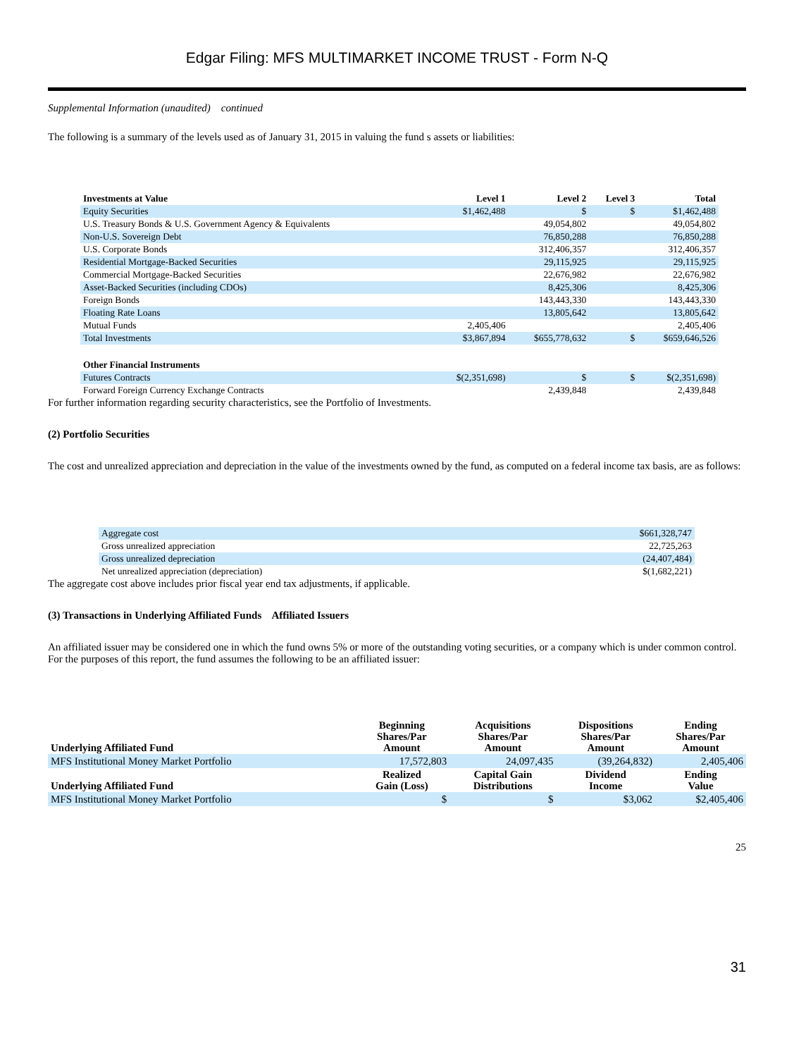Edgar Filing: MFS MULTIMARKET INCOME TRUST - Form N-Q
Supplemental Information (unaudited) continued
The following is a summary of the levels used as of January 31, 2015 in valuing the fund s assets or liabilities:
| Investments at Value | Level 1 | Level 2 | Level 3 | Total |
| --- | --- | --- | --- | --- |
| Equity Securities | $1,462,488 | $ | $ | $1,462,488 |
| U.S. Treasury Bonds & U.S. Government Agency & Equivalents | | 49,054,802 | | 49,054,802 |
| Non-U.S. Sovereign Debt | | 76,850,288 | | 76,850,288 |
| U.S. Corporate Bonds | | 312,406,357 | | 312,406,357 |
| Residential Mortgage-Backed Securities | | 29,115,925 | | 29,115,925 |
| Commercial Mortgage-Backed Securities | | 22,676,982 | | 22,676,982 |
| Asset-Backed Securities (including CDOs) | | 8,425,306 | | 8,425,306 |
| Foreign Bonds | | 143,443,330 | | 143,443,330 |
| Floating Rate Loans | | 13,805,642 | | 13,805,642 |
| Mutual Funds | 2,405,406 | | | 2,405,406 |
| Total Investments | $3,867,894 | $655,778,632 | $ | $659,646,526 |
| Other Financial Instruments | | | | |
| Futures Contracts | $(2,351,698) | $ | $ | $(2,351,698) |
| Forward Foreign Currency Exchange Contracts | | 2,439,848 | | 2,439,848 |
For further information regarding security characteristics, see the Portfolio of Investments.
(2) Portfolio Securities
The cost and unrealized appreciation and depreciation in the value of the investments owned by the fund, as computed on a federal income tax basis, are as follows:
| Aggregate cost | $661,328,747 |
| Gross unrealized appreciation | 22,725,263 |
| Gross unrealized depreciation | (24,407,484) |
| Net unrealized appreciation (depreciation) | $(1,682,221) |
The aggregate cost above includes prior fiscal year end tax adjustments, if applicable.
(3) Transactions in Underlying Affiliated Funds Affiliated Issuers
An affiliated issuer may be considered one in which the fund owns 5% or more of the outstanding voting securities, or a company which is under common control. For the purposes of this report, the fund assumes the following to be an affiliated issuer:
| Underlying Affiliated Fund | Beginning Shares/Par Amount | Acquisitions Shares/Par Amount | Dispositions Shares/Par Amount | Ending Shares/Par Amount |
| --- | --- | --- | --- | --- |
| MFS Institutional Money Market Portfolio | 17,572,803 | 24,097,435 | (39,264,832) | 2,405,406 |
| Underlying Affiliated Fund | Realized Gain (Loss) | Capital Gain Distributions | Dividend Income | Ending Value |
| MFS Institutional Money Market Portfolio | $ | $ | $3,062 | $2,405,406 |
25
31